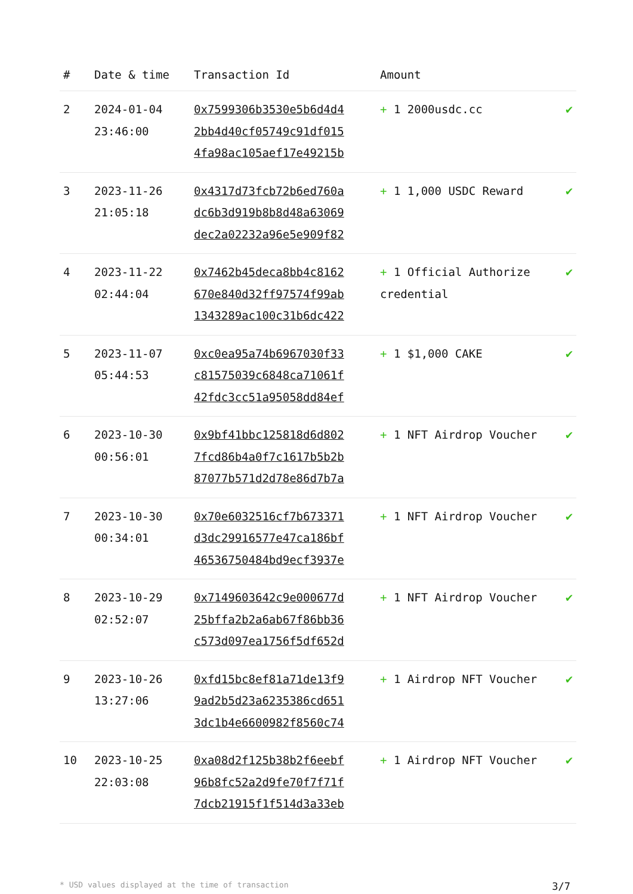| # | Date & time | Transaction Id | Amount | |
| --- | --- | --- | --- | --- |
| 2 | 2024-01-04 23:46:00 | 0x7599306b3530e5b6d4d4 2bb4d40cf05749c91df015 4fa98ac105aef17e49215b | + 1 2000usdc.cc | ✔ |
| 3 | 2023-11-26 21:05:18 | 0x4317d73fcb72b6ed760a dc6b3d919b8b8d48a63069 dec2a02232a96e5e909f82 | + 1 1,000 USDC Reward | ✔ |
| 4 | 2023-11-22 02:44:04 | 0x7462b45deca8bb4c8162 670e840d32ff97574f99ab 1343289ac100c31b6dc422 | + 1 Official Authorize credential | ✔ |
| 5 | 2023-11-07 05:44:53 | 0xc0ea95a74b6967030f33 c81575039c6848ca71061f 42fdc3cc51a95058dd84ef | + 1 $1,000 CAKE | ✔ |
| 6 | 2023-10-30 00:56:01 | 0x9bf41bbc125818d6d802 7fcd86b4a0f7c1617b5b2b 87077b571d2d78e86d7b7a | + 1 NFT Airdrop Voucher | ✔ |
| 7 | 2023-10-30 00:34:01 | 0x70e6032516cf7b673371 d3dc29916577e47ca186bf 46536750484bd9ecf3937e | + 1 NFT Airdrop Voucher | ✔ |
| 8 | 2023-10-29 02:52:07 | 0x7149603642c9e000677d 25bffa2b2a6ab67f86bb36 c573d097ea1756f5df652d | + 1 NFT Airdrop Voucher | ✔ |
| 9 | 2023-10-26 13:27:06 | 0xfd15bc8ef81a71de13f9 9ad2b5d23a6235386cd651 3dc1b4e6600982f8560c74 | + 1 Airdrop NFT Voucher | ✔ |
| 10 | 2023-10-25 22:03:08 | 0xa08d2f125b38b2f6eebf 96b8fc52a2d9fe70f7f71f 7dcb21915f1f514d3a33eb | + 1 Airdrop NFT Voucher | ✔ |
* USD values displayed at the time of transaction 3/7